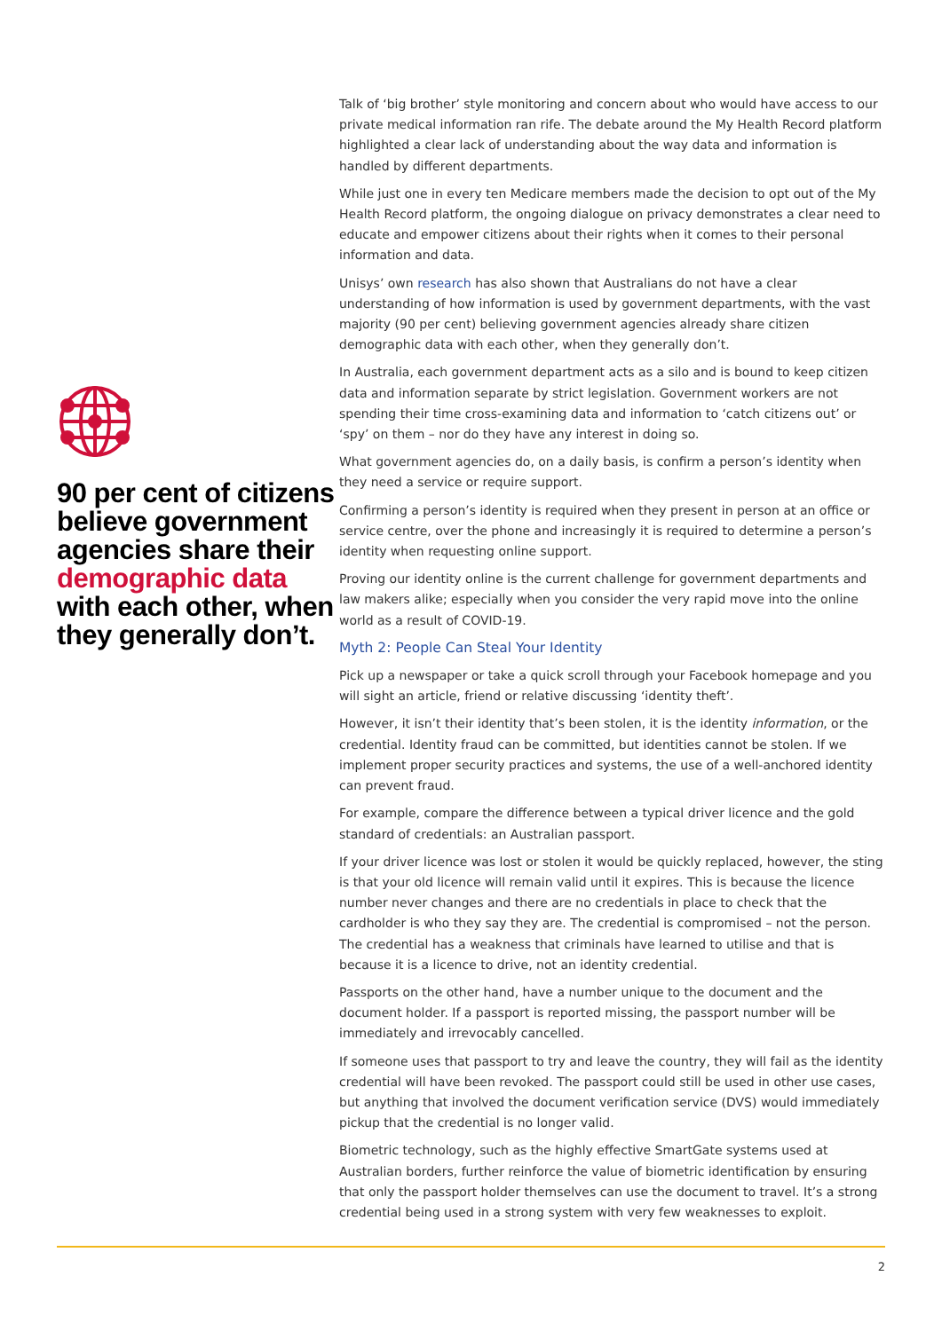90 per cent of citizens believe government agencies share their demographic data with each other, when they generally don’t.
Talk of ‘big brother’ style monitoring and concern about who would have access to our private medical information ran rife. The debate around the My Health Record platform highlighted a clear lack of understanding about the way data and information is handled by different departments.
While just one in every ten Medicare members made the decision to opt out of the My Health Record platform, the ongoing dialogue on privacy demonstrates a clear need to educate and empower citizens about their rights when it comes to their personal information and data.
Unisys’ own research has also shown that Australians do not have a clear understanding of how information is used by government departments, with the vast majority (90 per cent) believing government agencies already share citizen demographic data with each other, when they generally don’t.
In Australia, each government department acts as a silo and is bound to keep citizen data and information separate by strict legislation. Government workers are not spending their time cross-examining data and information to ‘catch citizens out’ or ‘spy’ on them – nor do they have any interest in doing so.
What government agencies do, on a daily basis, is confirm a person’s identity when they need a service or require support.
Confirming a person’s identity is required when they present in person at an office or service centre, over the phone and increasingly it is required to determine a person’s identity when requesting online support.
Proving our identity online is the current challenge for government departments and law makers alike; especially when you consider the very rapid move into the online world as a result of COVID-19.
Myth 2: People Can Steal Your Identity
Pick up a newspaper or take a quick scroll through your Facebook homepage and you will sight an article, friend or relative discussing ‘identity theft’.
However, it isn’t their identity that’s been stolen, it is the identity information, or the credential. Identity fraud can be committed, but identities cannot be stolen. If we implement proper security practices and systems, the use of a well-anchored identity can prevent fraud.
For example, compare the difference between a typical driver licence and the gold standard of credentials: an Australian passport.
If your driver licence was lost or stolen it would be quickly replaced, however, the sting is that your old licence will remain valid until it expires. This is because the licence number never changes and there are no credentials in place to check that the cardholder is who they say they are. The credential is compromised – not the person. The credential has a weakness that criminals have learned to utilise and that is because it is a licence to drive, not an identity credential.
Passports on the other hand, have a number unique to the document and the document holder. If a passport is reported missing, the passport number will be immediately and irrevocably cancelled.
If someone uses that passport to try and leave the country, they will fail as the identity credential will have been revoked. The passport could still be used in other use cases, but anything that involved the document verification service (DVS) would immediately pickup that the credential is no longer valid.
Biometric technology, such as the highly effective SmartGate systems used at Australian borders, further reinforce the value of biometric identification by ensuring that only the passport holder themselves can use the document to travel. It’s a strong credential being used in a strong system with very few weaknesses to exploit.
2